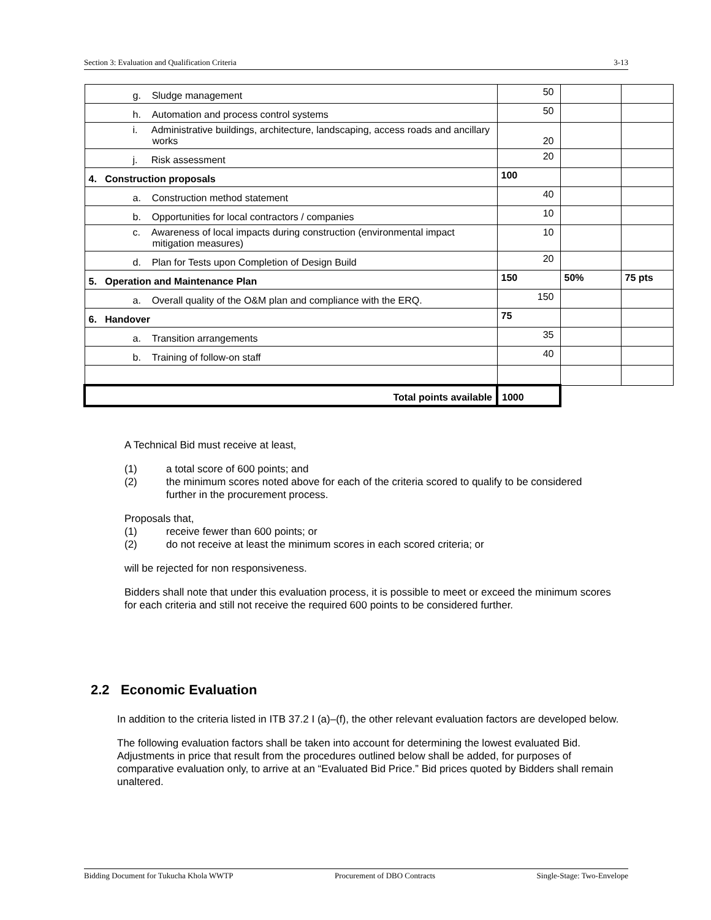Section 3: Evaluation and Qualification Criteria 3-13
| g. Sludge management | 50 | | |
| h. Automation and process control systems | 50 | | |
| i. Administrative buildings, architecture, landscaping, access roads and ancillary works | 20 | | |
| j. Risk assessment | 20 | | |
| 4. Construction proposals | 100 | | |
| a. Construction method statement | 40 | | |
| b. Opportunities for local contractors / companies | 10 | | |
| c. Awareness of local impacts during construction (environmental impact mitigation measures) | 10 | | |
| d. Plan for Tests upon Completion of Design Build | 20 | | |
| 5. Operation and Maintenance Plan | 150 | 50% | 75 pts |
| a. Overall quality of the O&M plan and compliance with the ERQ. | 150 | | |
| 6. Handover | 75 | | |
| a. Transition arrangements | 35 | | |
| b. Training of follow-on staff | 40 | | |
| Total points available | 1000 | | |
A Technical Bid must receive at least,
(1) a total score of 600 points; and
(2) the minimum scores noted above for each of the criteria scored to qualify to be considered further in the procurement process.
Proposals that,
(1) receive fewer than 600 points; or
(2) do not receive at least the minimum scores in each scored criteria; or
will be rejected for non responsiveness.
Bidders shall note that under this evaluation process, it is possible to meet or exceed the minimum scores for each criteria and still not receive the required 600 points to be considered further.
2.2 Economic Evaluation
In addition to the criteria listed in ITB 37.2 I (a)–(f), the other relevant evaluation factors are developed below.
The following evaluation factors shall be taken into account for determining the lowest evaluated Bid. Adjustments in price that result from the procedures outlined below shall be added, for purposes of comparative evaluation only, to arrive at an “Evaluated Bid Price.” Bid prices quoted by Bidders shall remain unaltered.
Bidding Document for Tukucha Khola WWTP Procurement of DBO Contracts Single-Stage: Two-Envelope